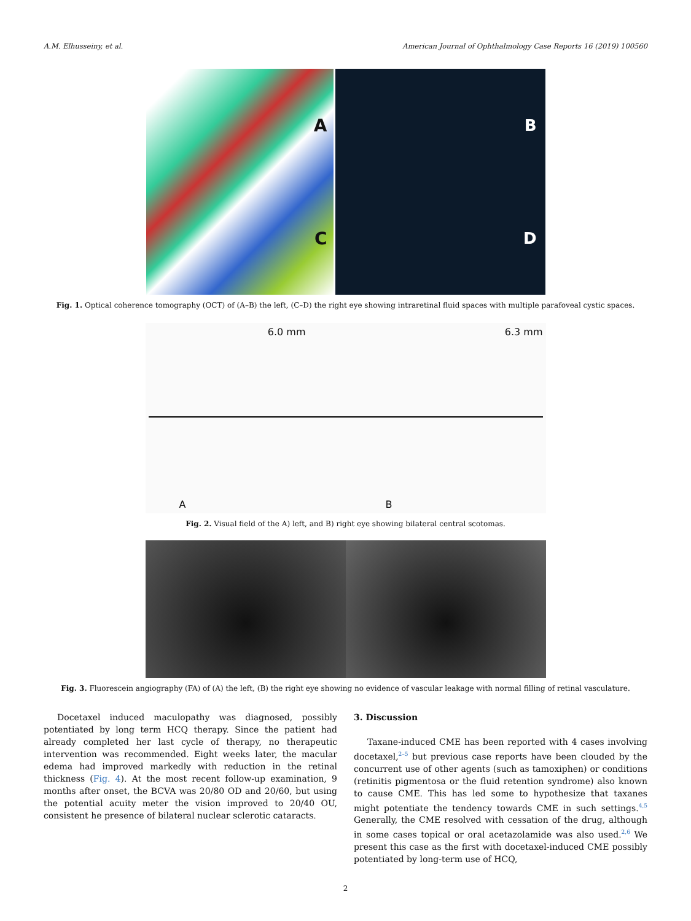A.M. Elhusseiny, et al. American Journal of Ophthalmology Case Reports 16 (2019) 100560
A
C
B
D
Fig. 1. Optical coherence tomography (OCT) of (A–B) the left, (C–D) the right eye showing intraretinal fluid spaces with multiple parafoveal cystic spaces.
6.0 mm
A
6.3 mm
B
Fig. 2. Visual field of the A) left, and B) right eye showing bilateral central scotomas.
Fig. 3. Fluorescein angiography (FA) of (A) the left, (B) the right eye showing no evidence of vascular leakage with normal filling of retinal vasculature.
Docetaxel induced maculopathy was diagnosed, possibly potentiated by long term HCQ therapy. Since the patient had already completed her last cycle of therapy, no therapeutic intervention was recommended. Eight weeks later, the macular edema had improved markedly with reduction in the retinal thickness (Fig. 4). At the most recent follow-up examination, 9 months after onset, the BCVA was 20/80 OD and 20/60, but using the potential acuity meter the vision improved to 20/40 OU, consistent he presence of bilateral nuclear sclerotic cataracts.
3. Discussion
Taxane-induced CME has been reported with 4 cases involving docetaxel,<sup>2–5</sup> but previous case reports have been clouded by the concurrent use of other agents (such as tamoxiphen) or conditions (retinitis pigmentosa or the fluid retention syndrome) also known to cause CME. This has led some to hypothesize that taxanes might potentiate the tendency towards CME in such settings.<sup>4,5</sup> Generally, the CME resolved with cessation of the drug, although in some cases topical or oral acetazolamide was also used.<sup>2,6</sup> We present this case as the first with docetaxel-induced CME possibly potentiated by long-term use of HCQ,
2